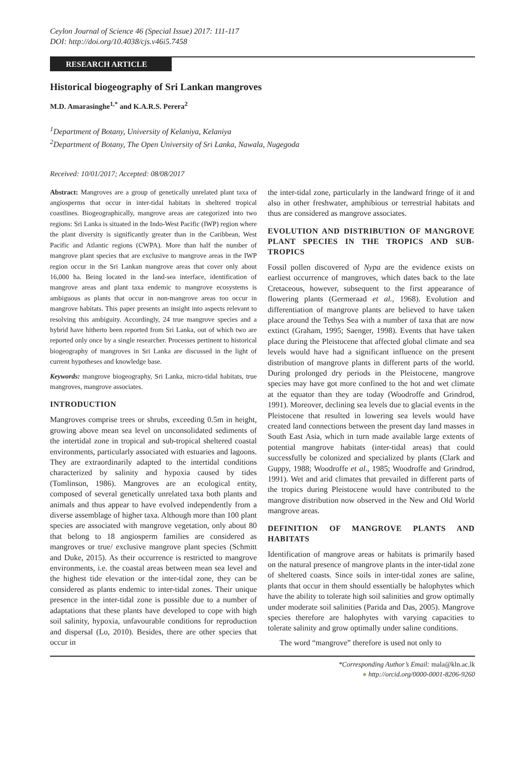Ceylon Journal of Science 46 (Special Issue) 2017: 111-117
DOI: http://doi.org/10.4038/cjs.v46i5.7458
RESEARCH ARTICLE
Historical biogeography of Sri Lankan mangroves
M.D. Amarasinghe<sup>1,*</sup> and K.A.R.S. Perera<sup>2</sup>
<sup>1</sup> Department of Botany, University of Kelaniya, Kelaniya
<sup>2</sup> Department of Botany, The Open University of Sri Lanka, Nawala, Nugegoda
Received: 10/01/2017; Accepted: 08/08/2017
Abstract: Mangroves are a group of genetically unrelated plant taxa of angiosperms that occur in inter-tidal habitats in sheltered tropical coastlines. Biogeographically, mangrove areas are categorized into two regions: Sri Lanka is situated in the Indo-West Pacific (IWP) region where the plant diversity is significantly greater than in the Caribbean, West Pacific and Atlantic regions (CWPA). More than half the number of mangrove plant species that are exclusive to mangrove areas in the IWP region occur in the Sri Lankan mangrove areas that cover only about 16,000 ha. Being located in the land-sea interface, identification of mangrove areas and plant taxa endemic to mangrove ecosystems is ambiguous as plants that occur in non-mangrove areas too occur in mangrove habitats. This paper presents an insight into aspects relevant to resolving this ambiguity. Accordingly, 24 true mangrove species and a hybrid have hitherto been reported from Sri Lanka, out of which two are reported only once by a single researcher. Processes pertinent to historical biogeography of mangroves in Sri Lanka are discussed in the light of current hypotheses and knowledge base.
Keywords: mangrove biogeography, Sri Lanka, micro-tidal habitats, true mangroves, mangrove associates.
INTRODUCTION
Mangroves comprise trees or shrubs, exceeding 0.5m in height, growing above mean sea level on unconsolidated sediments of the intertidal zone in tropical and sub-tropical sheltered coastal environments, particularly associated with estuaries and lagoons. They are extraordinarily adapted to the intertidal conditions characterized by salinity and hypoxia caused by tides (Tomlinson, 1986). Mangroves are an ecological entity, composed of several genetically unrelated taxa both plants and animals and thus appear to have evolved independently from a diverse assemblage of higher taxa. Although more than 100 plant species are associated with mangrove vegetation, only about 80 that belong to 18 angiosperm families are considered as mangroves or true/ exclusive mangrove plant species (Schmitt and Duke, 2015). As their occurrence is restricted to mangrove environments, i.e. the coastal areas between mean sea level and the highest tide elevation or the inter-tidal zone, they can be considered as plants endemic to inter-tidal zones. Their unique presence in the inter-tidal zone is possible due to a number of adaptations that these plants have developed to cope with high soil salinity, hypoxia, unfavourable conditions for reproduction and dispersal (Lo, 2010). Besides, there are other species that occur in
the inter-tidal zone, particularly in the landward fringe of it and also in other freshwater, amphibious or terrestrial habitats and thus are considered as mangrove associates.
EVOLUTION AND DISTRIBUTION OF MANGROVE PLANT SPECIES IN THE TROPICS AND SUB-TROPICS
Fossil pollen discovered of Nypa are the evidence exists on earliest occurrence of mangroves, which dates back to the late Cretaceous, however, subsequent to the first appearance of flowering plants (Germeraad et al., 1968). Evolution and differentiation of mangrove plants are believed to have taken place around the Tethys Sea with a number of taxa that are now extinct (Graham, 1995; Saenger, 1998). Events that have taken place during the Pleistocene that affected global climate and sea levels would have had a significant influence on the present distribution of mangrove plants in different parts of the world. During prolonged dry periods in the Pleistocene, mangrove species may have got more confined to the hot and wet climate at the equator than they are today (Woodroffe and Grindrod, 1991). Moreover, declining sea levels due to glacial events in the Pleistocene that resulted in lowering sea levels would have created land connections between the present day land masses in South East Asia, which in turn made available large extents of potential mangrove habitats (inter-tidal areas) that could successfully be colonized and specialized by plants (Clark and Guppy, 1988; Woodroffe et al., 1985; Woodroffe and Grindrod, 1991). Wet and arid climates that prevailed in different parts of the tropics during Pleistocene would have contributed to the mangrove distribution now observed in the New and Old World mangrove areas.
DEFINITION OF MANGROVE PLANTS AND HABITATS
Identification of mangrove areas or habitats is primarily based on the natural presence of mangrove plants in the inter-tidal zone of sheltered coasts. Since soils in inter-tidal zones are saline, plants that occur in them should essentially be halophytes which have the ability to tolerate high soil salinities and grow optimally under moderate soil salinities (Parida and Das, 2005). Mangrove species therefore are halophytes with varying capacities to tolerate salinity and grow optimally under saline conditions.
The word “mangrove” therefore is used not only to
*Corresponding Author’s Email: mala@kln.ac.lk
● http://orcid.org/0000-0001-8206-9260